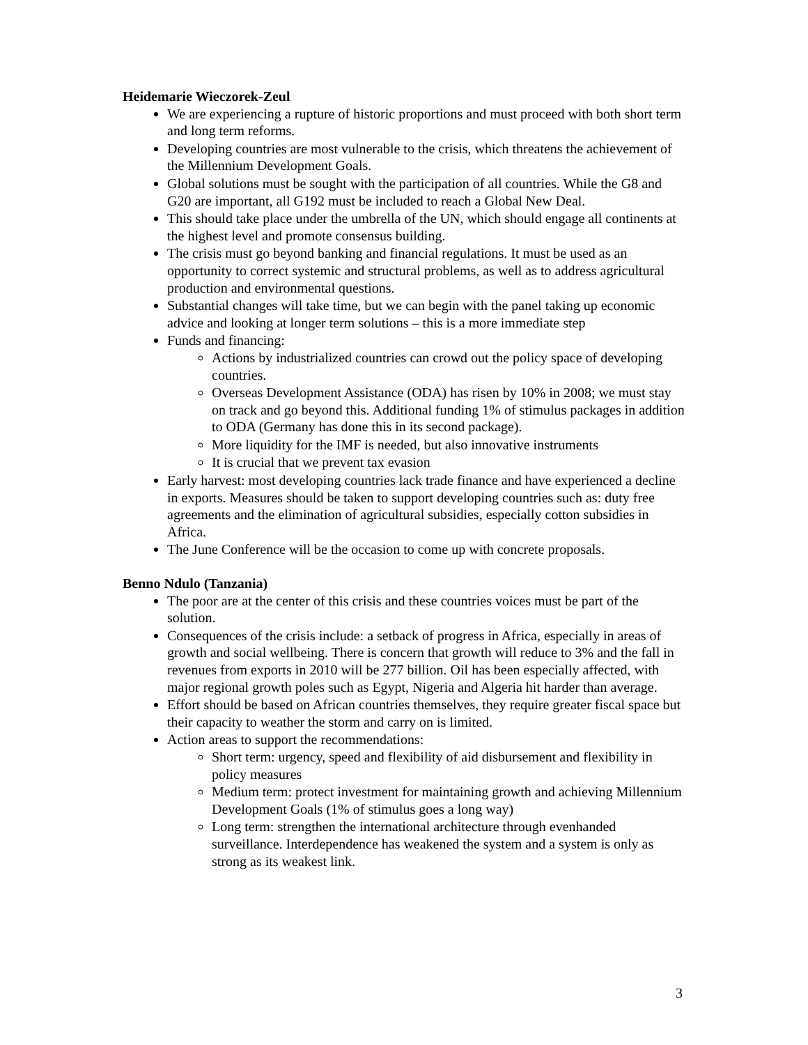Heidemarie Wieczorek-Zeul
We are experiencing a rupture of historic proportions and must proceed with both short term and long term reforms.
Developing countries are most vulnerable to the crisis, which threatens the achievement of the Millennium Development Goals.
Global solutions must be sought with the participation of all countries. While the G8 and G20 are important, all G192 must be included to reach a Global New Deal.
This should take place under the umbrella of the UN, which should engage all continents at the highest level and promote consensus building.
The crisis must go beyond banking and financial regulations. It must be used as an opportunity to correct systemic and structural problems, as well as to address agricultural production and environmental questions.
Substantial changes will take time, but we can begin with the panel taking up economic advice and looking at longer term solutions – this is a more immediate step
Funds and financing:
Actions by industrialized countries can crowd out the policy space of developing countries.
Overseas Development Assistance (ODA) has risen by 10% in 2008; we must stay on track and go beyond this. Additional funding 1% of stimulus packages in addition to ODA (Germany has done this in its second package).
More liquidity for the IMF is needed, but also innovative instruments
It is crucial that we prevent tax evasion
Early harvest: most developing countries lack trade finance and have experienced a decline in exports. Measures should be taken to support developing countries such as: duty free agreements and the elimination of agricultural subsidies, especially cotton subsidies in Africa.
The June Conference will be the occasion to come up with concrete proposals.
Benno Ndulo (Tanzania)
The poor are at the center of this crisis and these countries voices must be part of the solution.
Consequences of the crisis include: a setback of progress in Africa, especially in areas of growth and social wellbeing. There is concern that growth will reduce to 3% and the fall in revenues from exports in 2010 will be 277 billion. Oil has been especially affected, with major regional growth poles such as Egypt, Nigeria and Algeria hit harder than average.
Effort should be based on African countries themselves, they require greater fiscal space but their capacity to weather the storm and carry on is limited.
Action areas to support the recommendations:
Short term: urgency, speed and flexibility of aid disbursement and flexibility in policy measures
Medium term: protect investment for maintaining growth and achieving Millennium Development Goals (1% of stimulus goes a long way)
Long term: strengthen the international architecture through evenhanded surveillance. Interdependence has weakened the system and a system is only as strong as its weakest link.
3